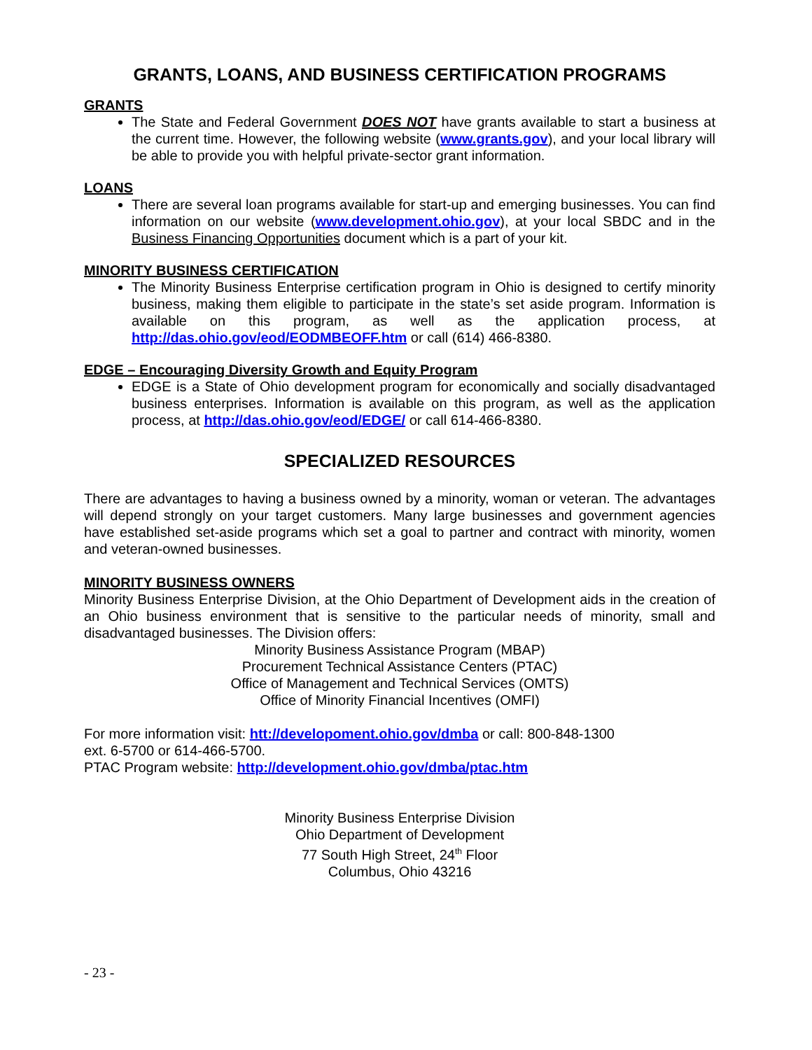GRANTS, LOANS, AND BUSINESS CERTIFICATION PROGRAMS
GRANTS
The State and Federal Government DOES NOT have grants available to start a business at the current time. However, the following website (www.grants.gov), and your local library will be able to provide you with helpful private-sector grant information.
LOANS
There are several loan programs available for start-up and emerging businesses. You can find information on our website (www.development.ohio.gov), at your local SBDC and in the Business Financing Opportunities document which is a part of your kit.
MINORITY BUSINESS CERTIFICATION
The Minority Business Enterprise certification program in Ohio is designed to certify minority business, making them eligible to participate in the state’s set aside program. Information is available on this program, as well as the application process, at http://das.ohio.gov/eod/EODMBEOFF.htm or call (614) 466-8380.
EDGE – Encouraging Diversity Growth and Equity Program
EDGE is a State of Ohio development program for economically and socially disadvantaged business enterprises. Information is available on this program, as well as the application process, at http://das.ohio.gov/eod/EDGE/ or call 614-466-8380.
SPECIALIZED RESOURCES
There are advantages to having a business owned by a minority, woman or veteran. The advantages will depend strongly on your target customers. Many large businesses and government agencies have established set-aside programs which set a goal to partner and contract with minority, women and veteran-owned businesses.
MINORITY BUSINESS OWNERS
Minority Business Enterprise Division, at the Ohio Department of Development aids in the creation of an Ohio business environment that is sensitive to the particular needs of minority, small and disadvantaged businesses. The Division offers:
Minority Business Assistance Program (MBAP)
Procurement Technical Assistance Centers (PTAC)
Office of Management and Technical Services (OMTS)
Office of Minority Financial Incentives (OMFI)
For more information visit: htt://developoment.ohio.gov/dmba or call: 800-848-1300
ext. 6-5700 or 614-466-5700.
PTAC Program website: http://development.ohio.gov/dmba/ptac.htm
Minority Business Enterprise Division
Ohio Department of Development
77 South High Street, 24<sup>th</sup> Floor
Columbus, Ohio 43216
- 23 -